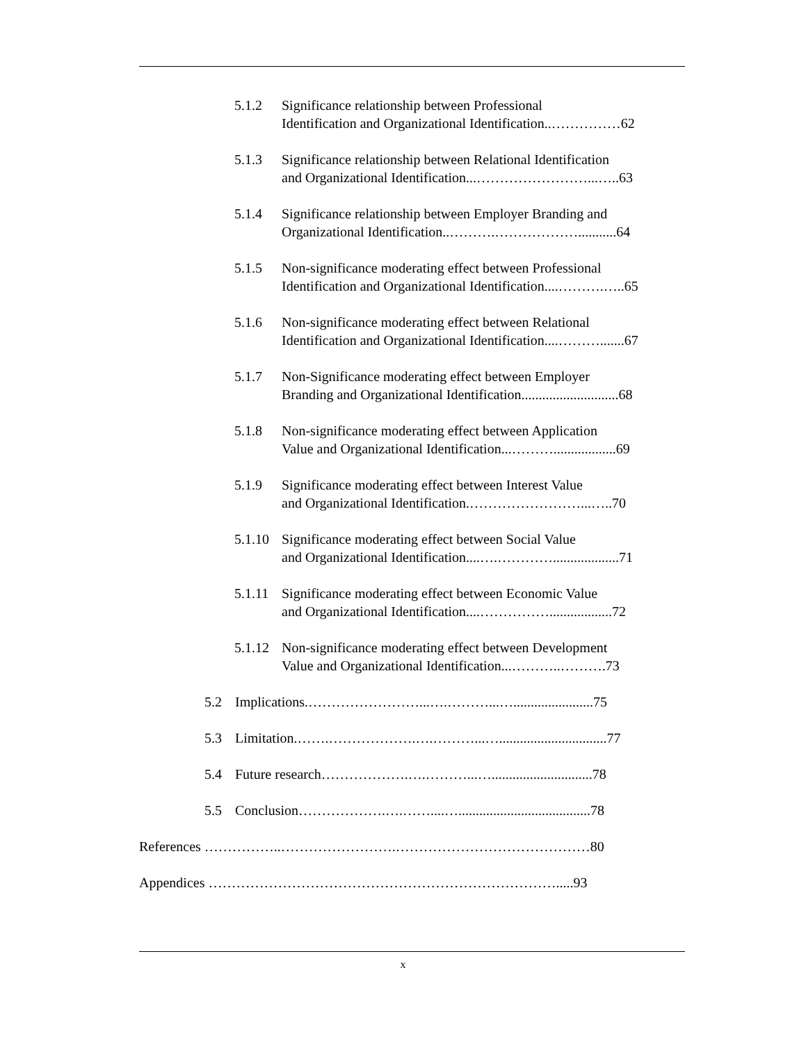5.1.2 Significance relationship between Professional
Identification and Organizational Identification..……………62
5.1.3 Significance relationship between Relational Identification
and Organizational Identification...……………………...…..63
5.1.4 Significance relationship between Employer Branding and
Organizational Identification..……….………………...........64
5.1.5 Non-significance moderating effect between Professional
Identification and Organizational Identification....……….…..65
5.1.6 Non-significance moderating effect between Relational
Identification and Organizational Identification....……….......67
5.1.7 Non-Significance moderating effect between Employer
Branding and Organizational Identification............................68
5.1.8 Non-significance moderating effect between Application
Value and Organizational Identification...………..................69
5.1.9 Significance moderating effect between Interest Value
and Organizational Identification.……………………...…..70
5.1.10 Significance moderating effect between Social Value
and Organizational Identification....….…………...................71
5.1.11 Significance moderating effect between Economic Value
and Organizational Identification....……………..................72
5.1.12 Non-significance moderating effect between Development
Value and Organizational Identification...………..……….73
5.2 Implications.……………………...….………...….......................75
5.3 Limitation.…….……………….….………...…...............................77
5.4 Future research……………….….………...….............................78
5.5 Conclusion……………….….……....…......................................78
References ……………..…………………….……………………………………80
Appendices ………………………………………………………………….....93
x